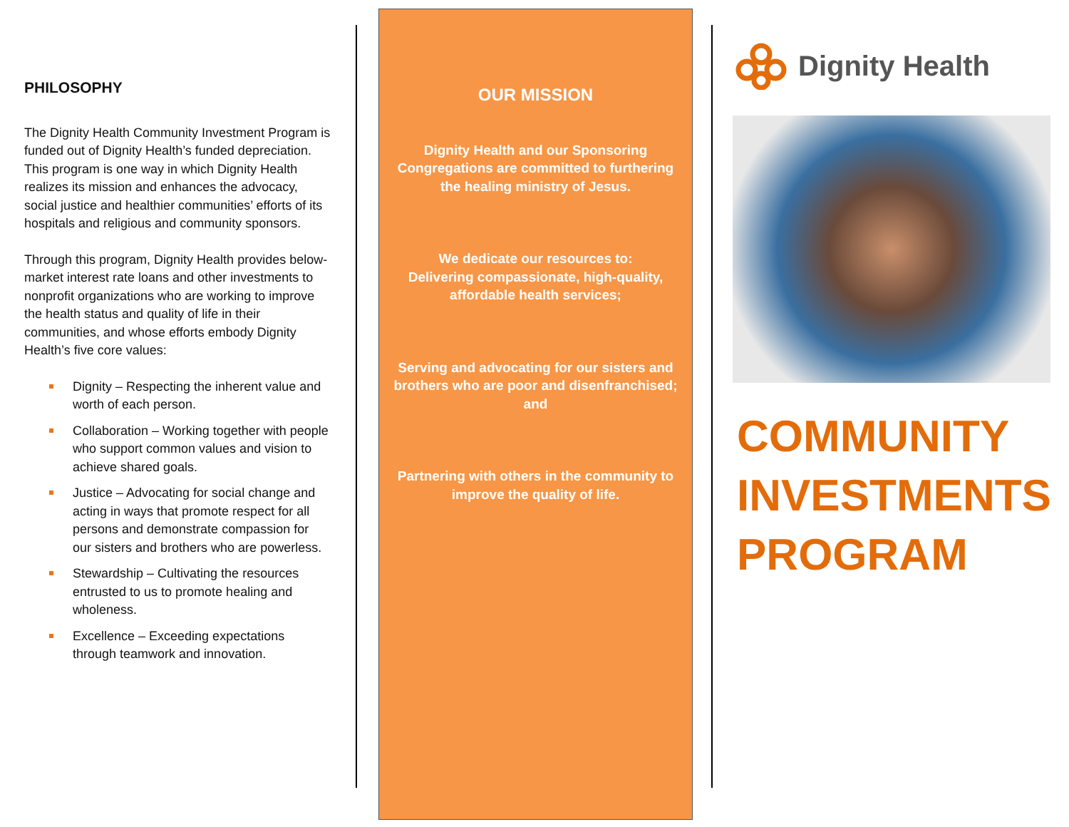PHILOSOPHY
The Dignity Health Community Investment Program is funded out of Dignity Health’s funded depreciation. This program is one way in which Dignity Health realizes its mission and enhances the advocacy, social justice and healthier communities’ efforts of its hospitals and religious and community sponsors.
Through this program, Dignity Health provides below-market interest rate loans and other investments to nonprofit organizations who are working to improve the health status and quality of life in their communities, and whose efforts embody Dignity Health’s five core values:
Dignity – Respecting the inherent value and worth of each person.
Collaboration – Working together with people who support common values and vision to achieve shared goals.
Justice – Advocating for social change and acting in ways that promote respect for all persons and demonstrate compassion for our sisters and brothers who are powerless.
Stewardship – Cultivating the resources entrusted to us to promote healing and wholeness.
Excellence – Exceeding expectations through teamwork and innovation.
OUR MISSION
Dignity Health and our Sponsoring Congregations are committed to furthering the healing ministry of Jesus.
We dedicate our resources to:
Delivering compassionate, high-quality, affordable health services;
Serving and advocating for our sisters and brothers who are poor and disenfranchised; and
Partnering with others in the community to improve the quality of life.
Dignity Health
COMMUNITY
INVESTMENTS
PROGRAM